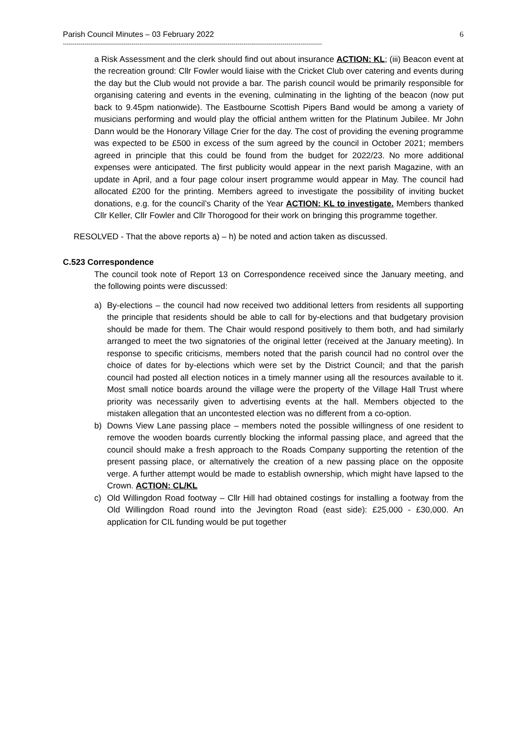Parish Council Minutes – 03 February 2022 6
------------------------------------------------------------------------------------------------------------------------------------
a Risk Assessment and the clerk should find out about insurance ACTION: KL; (iii) Beacon event at the recreation ground: Cllr Fowler would liaise with the Cricket Club over catering and events during the day but the Club would not provide a bar. The parish council would be primarily responsible for organising catering and events in the evening, culminating in the lighting of the beacon (now put back to 9.45pm nationwide). The Eastbourne Scottish Pipers Band would be among a variety of musicians performing and would play the official anthem written for the Platinum Jubilee. Mr John Dann would be the Honorary Village Crier for the day. The cost of providing the evening programme was expected to be £500 in excess of the sum agreed by the council in October 2021; members agreed in principle that this could be found from the budget for 2022/23. No more additional expenses were anticipated. The first publicity would appear in the next parish Magazine, with an update in April, and a four page colour insert programme would appear in May. The council had allocated £200 for the printing. Members agreed to investigate the possibility of inviting bucket donations, e.g. for the council’s Charity of the Year ACTION: KL to investigate. Members thanked Cllr Keller, Cllr Fowler and Cllr Thorogood for their work on bringing this programme together.
RESOLVED - That the above reports a) – h) be noted and action taken as discussed.
C.523 Correspondence
The council took note of Report 13 on Correspondence received since the January meeting, and the following points were discussed:
a) By-elections – the council had now received two additional letters from residents all supporting the principle that residents should be able to call for by-elections and that budgetary provision should be made for them. The Chair would respond positively to them both, and had similarly arranged to meet the two signatories of the original letter (received at the January meeting). In response to specific criticisms, members noted that the parish council had no control over the choice of dates for by-elections which were set by the District Council; and that the parish council had posted all election notices in a timely manner using all the resources available to it. Most small notice boards around the village were the property of the Village Hall Trust where priority was necessarily given to advertising events at the hall. Members objected to the mistaken allegation that an uncontested election was no different from a co-option.
b) Downs View Lane passing place – members noted the possible willingness of one resident to remove the wooden boards currently blocking the informal passing place, and agreed that the council should make a fresh approach to the Roads Company supporting the retention of the present passing place, or alternatively the creation of a new passing place on the opposite verge. A further attempt would be made to establish ownership, which might have lapsed to the Crown. ACTION: CL/KL
c) Old Willingdon Road footway – Cllr Hill had obtained costings for installing a footway from the Old Willingdon Road round into the Jevington Road (east side): £25,000 - £30,000. An application for CIL funding would be put together